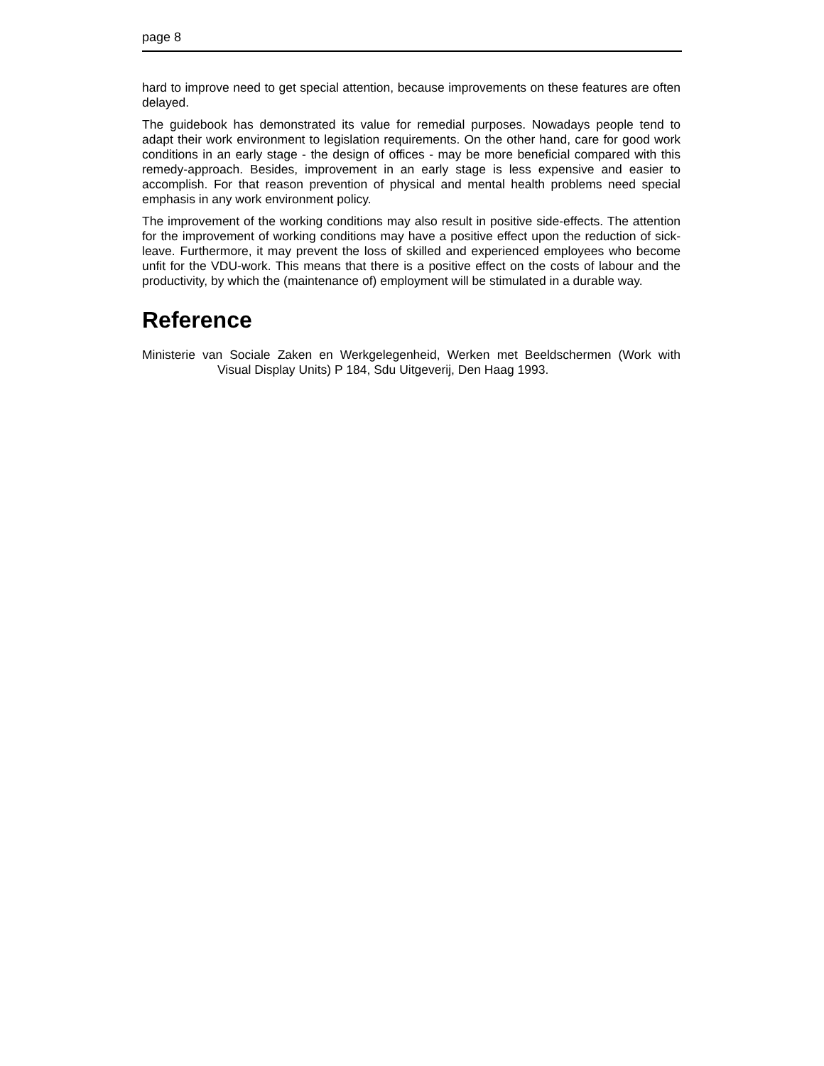page 8
hard to improve need to get special attention, because improvements on these features are often delayed.
The guidebook has demonstrated its value for remedial purposes. Nowadays people tend to adapt their work environment to legislation requirements. On the other hand, care for good work conditions in an early stage - the design of offices - may be more beneficial compared with this remedy-approach. Besides, improvement in an early stage is less expensive and easier to accomplish. For that reason prevention of physical and mental health problems need special emphasis in any work environment policy.
The improvement of the working conditions may also result in positive side-effects. The attention for the improvement of working conditions may have a positive effect upon the reduction of sick-leave. Furthermore, it may prevent the loss of skilled and experienced employees who become unfit for the VDU-work. This means that there is a positive effect on the costs of labour and the productivity, by which the (maintenance of) employment will be stimulated in a durable way.
Reference
Ministerie van Sociale Zaken en Werkgelegenheid, Werken met Beeldschermen (Work with Visual Display Units) P 184, Sdu Uitgeverij, Den Haag 1993.